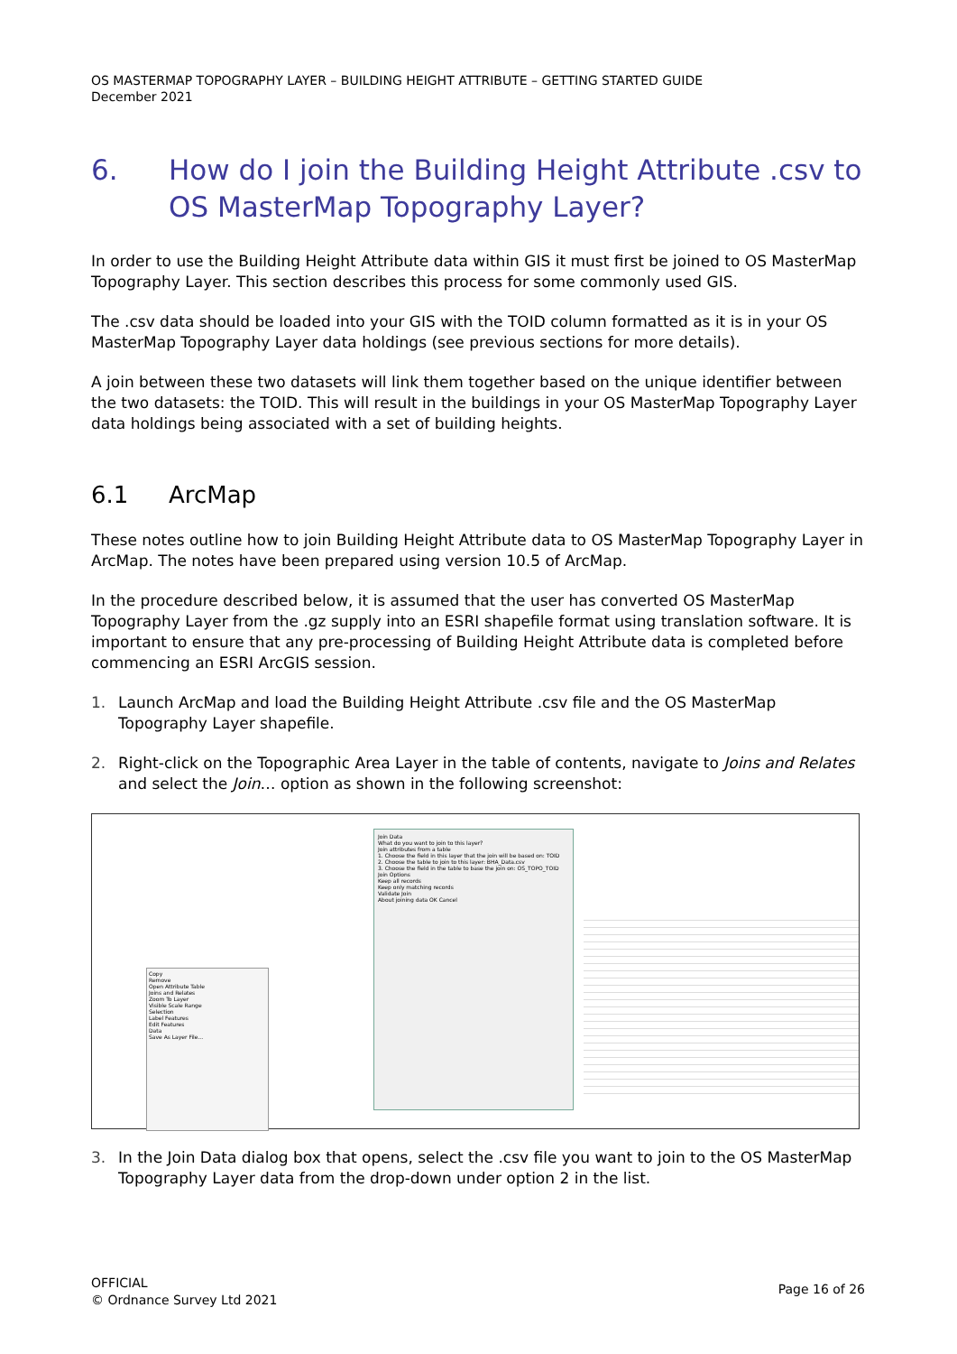OS MASTERMAP TOPOGRAPHY LAYER – BUILDING HEIGHT ATTRIBUTE – GETTING STARTED GUIDE
December 2021
6. How do I join the Building Height Attribute .csv to OS MasterMap Topography Layer?
In order to use the Building Height Attribute data within GIS it must first be joined to OS MasterMap Topography Layer. This section describes this process for some commonly used GIS.
The .csv data should be loaded into your GIS with the TOID column formatted as it is in your OS MasterMap Topography Layer data holdings (see previous sections for more details).
A join between these two datasets will link them together based on the unique identifier between the two datasets: the TOID. This will result in the buildings in your OS MasterMap Topography Layer data holdings being associated with a set of building heights.
6.1 ArcMap
These notes outline how to join Building Height Attribute data to OS MasterMap Topography Layer in ArcMap. The notes have been prepared using version 10.5 of ArcMap.
In the procedure described below, it is assumed that the user has converted OS MasterMap Topography Layer from the .gz supply into an ESRI shapefile format using translation software. It is important to ensure that any pre-processing of Building Height Attribute data is completed before commencing an ESRI ArcGIS session.
1. Launch ArcMap and load the Building Height Attribute .csv file and the OS MasterMap Topography Layer shapefile.
2. Right-click on the Topographic Area Layer in the table of contents, navigate to Joins and Relates and select the Join… option as shown in the following screenshot:
Copy
Remove
Open Attribute Table
Joins and Relates
Zoom To Layer
Visible Scale Range
Selection
Label Features
Edit Features
Data
Save As Layer File...
Join Data
What do you want to join to this layer?
Join attributes from a table
1. Choose the field in this layer that the join will be based on: TOID
2. Choose the table to join to this layer: BHA_Data.csv
3. Choose the field in the table to base the join on: OS_TOPO_TOID
Join Options
Keep all records
Keep only matching records
Validate Join
About joining data OK Cancel
3. In the Join Data dialog box that opens, select the .csv file you want to join to the OS MasterMap Topography Layer data from the drop-down under option 2 in the list.
OFFICIAL
© Ordnance Survey Ltd 2021
Page 16 of 26